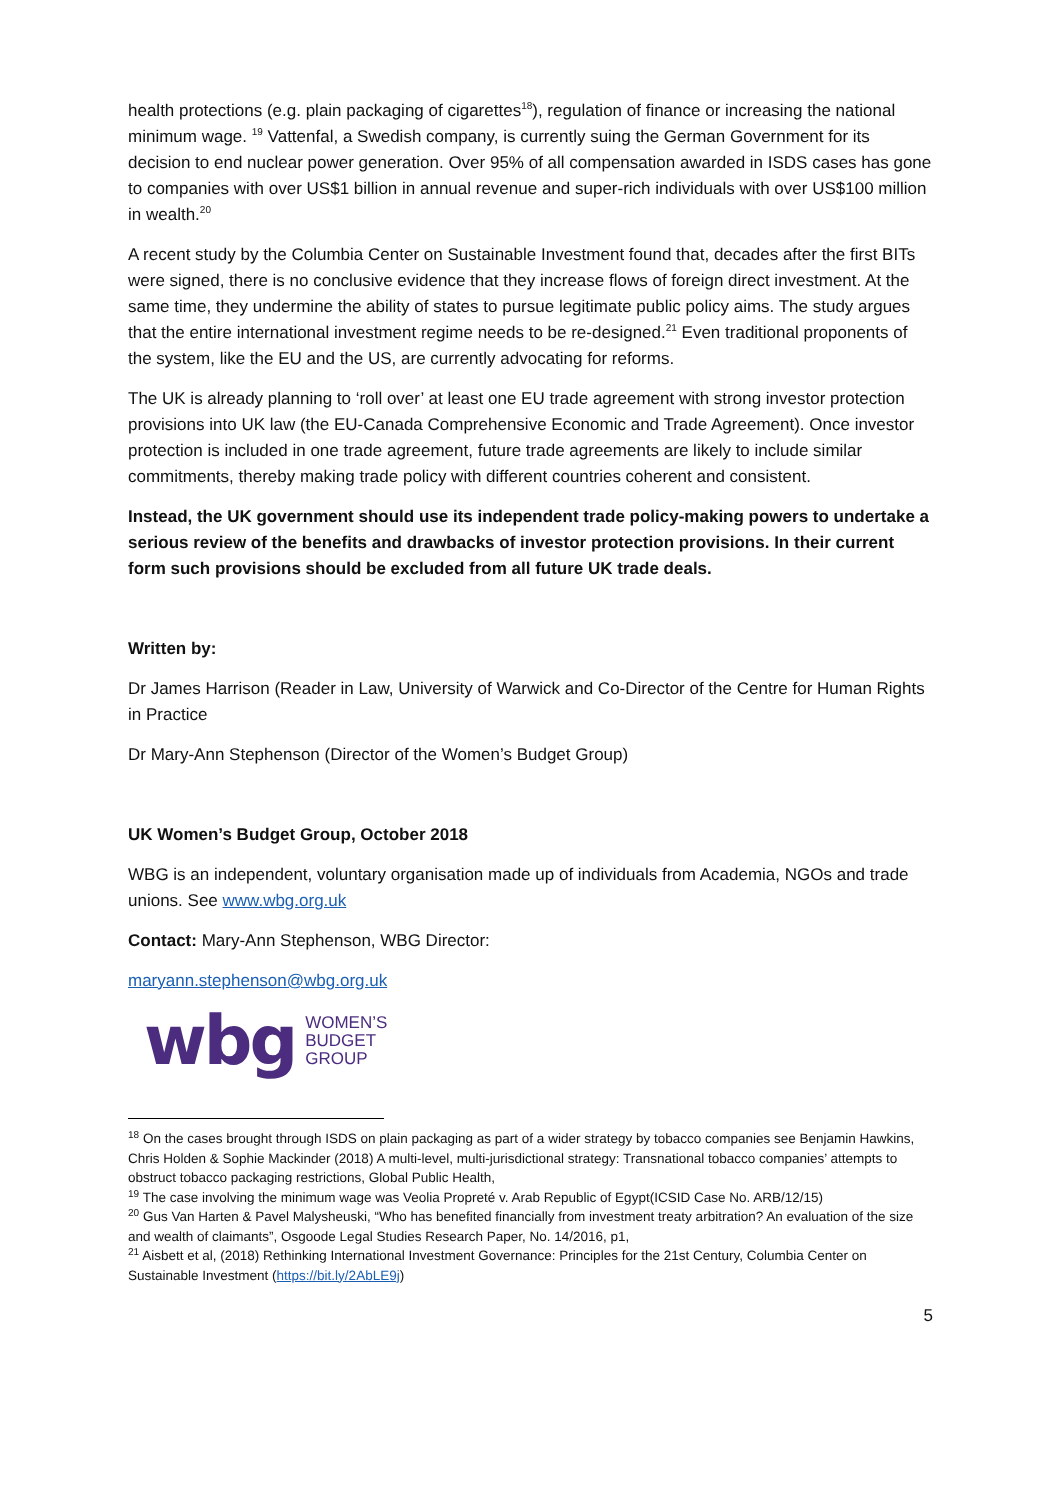health protections (e.g. plain packaging of cigarettes<sup>18</sup>), regulation of finance or increasing the national minimum wage. <sup>19</sup> Vattenfal, a Swedish company, is currently suing the German Government for its decision to end nuclear power generation. Over 95% of all compensation awarded in ISDS cases has gone to companies with over US$1 billion in annual revenue and super-rich individuals with over US$100 million in wealth.<sup>20</sup>
A recent study by the Columbia Center on Sustainable Investment found that, decades after the first BITs were signed, there is no conclusive evidence that they increase flows of foreign direct investment. At the same time, they undermine the ability of states to pursue legitimate public policy aims. The study argues that the entire international investment regime needs to be re-designed.<sup>21</sup> Even traditional proponents of the system, like the EU and the US, are currently advocating for reforms.
The UK is already planning to ‘roll over’ at least one EU trade agreement with strong investor protection provisions into UK law (the EU-Canada Comprehensive Economic and Trade Agreement). Once investor protection is included in one trade agreement, future trade agreements are likely to include similar commitments, thereby making trade policy with different countries coherent and consistent.
Instead, the UK government should use its independent trade policy-making powers to undertake a serious review of the benefits and drawbacks of investor protection provisions. In their current form such provisions should be excluded from all future UK trade deals.
Written by:
Dr James Harrison (Reader in Law, University of Warwick and Co-Director of the Centre for Human Rights in Practice
Dr Mary-Ann Stephenson (Director of the Women’s Budget Group)
UK Women’s Budget Group, October 2018
WBG is an independent, voluntary organisation made up of individuals from Academia, NGOs and trade unions. See www.wbg.org.uk
Contact: Mary-Ann Stephenson, WBG Director:
maryann.stephenson@wbg.org.uk
wbg WOMEN’S
BUDGET
GROUP
<sup>18</sup> On the cases brought through ISDS on plain packaging as part of a wider strategy by tobacco companies see Benjamin Hawkins, Chris Holden & Sophie Mackinder (2018) A multi-level, multi-jurisdictional strategy: Transnational tobacco companies’ attempts to obstruct tobacco packaging restrictions, Global Public Health,
<sup>19</sup> The case involving the minimum wage was Veolia Propreté v. Arab Republic of Egypt(ICSID Case No. ARB/12/15)
<sup>20</sup> Gus Van Harten & Pavel Malysheuski, “Who has benefited financially from investment treaty arbitration? An evaluation of the size and wealth of claimants”, Osgoode Legal Studies Research Paper, No. 14/2016, p1,
<sup>21</sup> Aisbett et al, (2018) Rethinking International Investment Governance: Principles for the 21st Century, Columbia Center on Sustainable Investment (https://bit.ly/2AbLE9j)
5